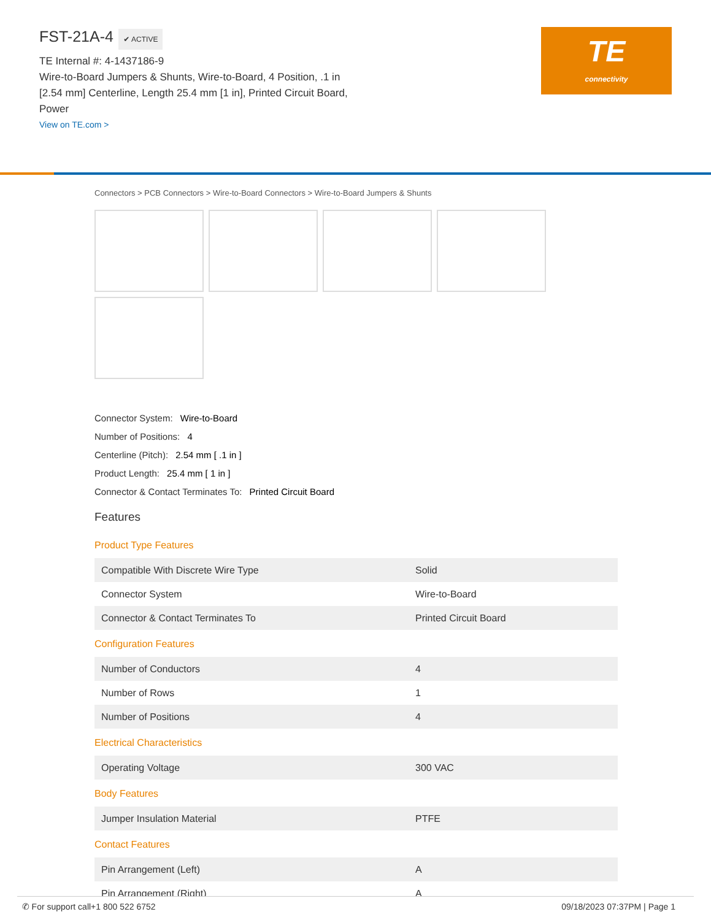FST-21A-4
✔ ACTIVE
TE Internal #: 4-1437186-9
Wire-to-Board Jumpers & Shunts, Wire-to-Board, 4 Position, .1 in [2.54 mm] Centerline, Length 25.4 mm [1 in], Printed Circuit Board, Power
View on TE.com >
TE
connectivity
Connectors > PCB Connectors > Wire-to-Board Connectors > Wire-to-Board Jumpers & Shunts
Connector System: Wire-to-Board
Number of Positions: 4
Centerline (Pitch): 2.54 mm [ .1 in ]
Product Length: 25.4 mm [ 1 in ]
Connector & Contact Terminates To: Printed Circuit Board
Features
Product Type Features
| Compatible With Discrete Wire Type | Solid |
| Connector System | Wire-to-Board |
| Connector & Contact Terminates To | Printed Circuit Board |
Configuration Features
| Number of Conductors | 4 |
| Number of Rows | 1 |
| Number of Positions | 4 |
Electrical Characteristics
| Operating Voltage | 300 VAC |
Body Features
| Jumper Insulation Material | PTFE |
Contact Features
| Pin Arrangement (Left) | A |
| Pin Arrangement (Right) | A |
✆ For support call+1 800 522 6752 09/18/2023 07:37PM | Page 1